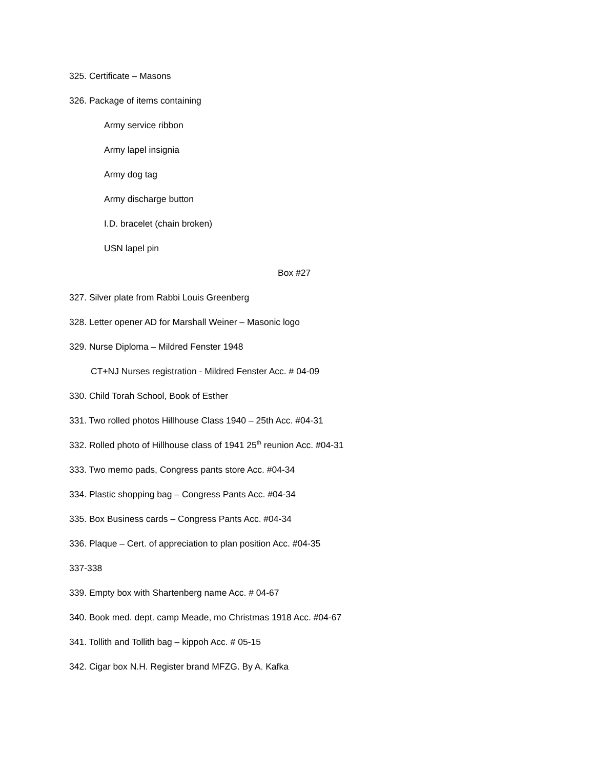325. Certificate – Masons
326. Package of items containing
Army service ribbon
Army lapel insignia
Army dog tag
Army discharge button
I.D. bracelet (chain broken)
USN lapel pin
Box #27
327. Silver plate from Rabbi Louis Greenberg
328. Letter opener AD for Marshall Weiner – Masonic logo
329. Nurse Diploma – Mildred Fenster 1948
CT+NJ Nurses registration - Mildred Fenster Acc. # 04-09
330. Child Torah School, Book of Esther
331. Two rolled photos Hillhouse Class 1940 – 25th Acc. #04-31
332. Rolled photo of Hillhouse class of 1941 25<sup>th</sup> reunion Acc. #04-31
333. Two memo pads, Congress pants store Acc. #04-34
334. Plastic shopping bag – Congress Pants Acc. #04-34
335. Box Business cards – Congress Pants Acc. #04-34
336. Plaque – Cert. of appreciation to plan position Acc. #04-35
337-338
339. Empty box with Shartenberg name Acc. # 04-67
340. Book med. dept. camp Meade, mo Christmas 1918 Acc. #04-67
341. Tollith and Tollith bag – kippoh Acc. # 05-15
342. Cigar box N.H. Register brand MFZG. By A. Kafka